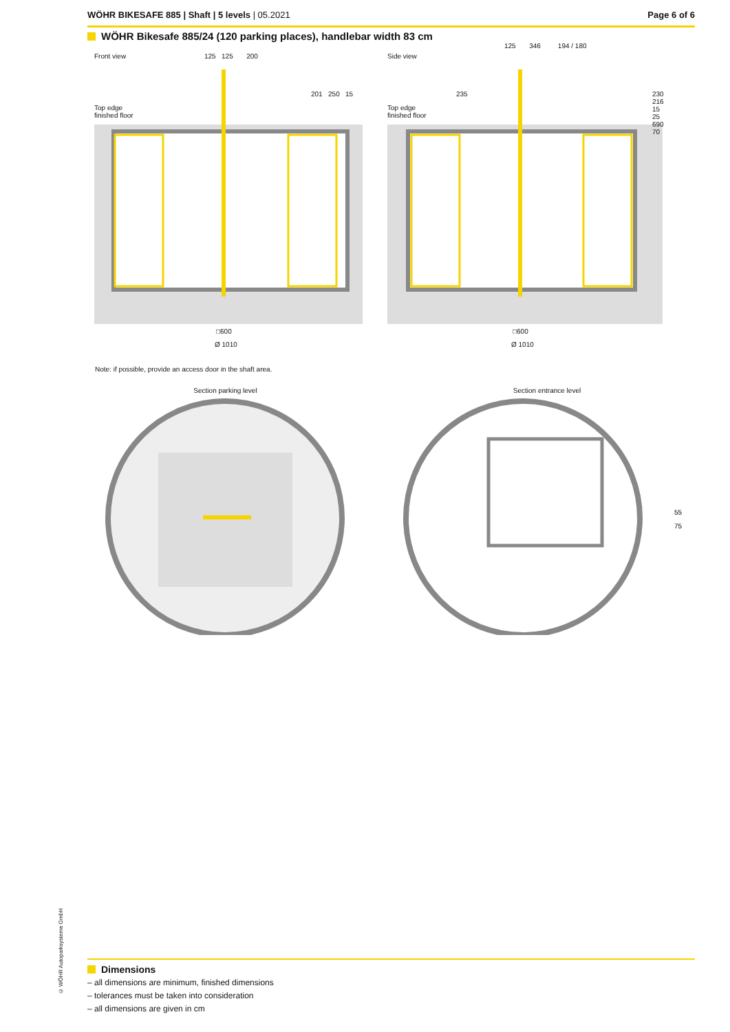WÖHR BIKESAFE 885 | Shaft | 5 levels | 05.2021
Page 6 of 6
WÖHR Bikesafe 885/24 (120 parking places), handlebar width 83 cm
Front view 125 125 200
Top edge
finished floor
201 250 15
□600
Ø 1010
Side view
125 346 194 / 180
Top edge
finished floor
235 230 216 15 25 690 70
□600
Ø 1010
Note: if possible, provide an access door in the shaft area.
Section parking level Section entrance level
55
75
© WÖHR Autoparksysteme GmbH
Dimensions
– all dimensions are minimum, finished dimensions
– tolerances must be taken into consideration
– all dimensions are given in cm